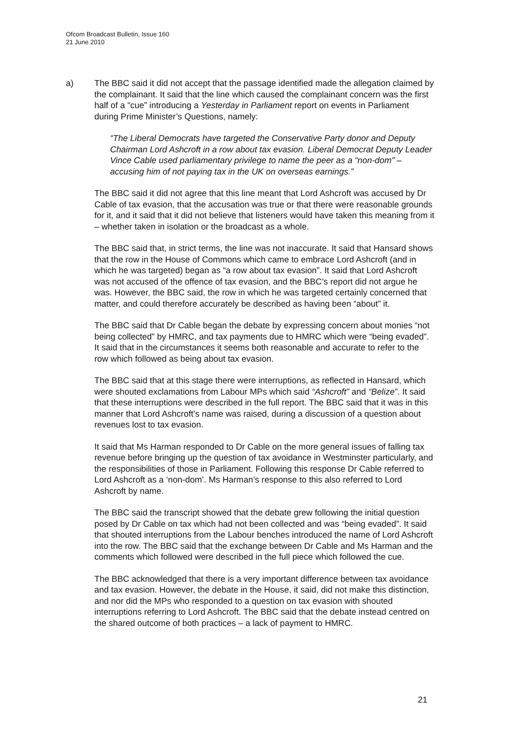Ofcom Broadcast Bulletin, Issue 160
21 June 2010
a) The BBC said it did not accept that the passage identified made the allegation claimed by the complainant. It said that the line which caused the complainant concern was the first half of a “cue” introducing a Yesterday in Parliament report on events in Parliament during Prime Minister’s Questions, namely:
“The Liberal Democrats have targeted the Conservative Party donor and Deputy Chairman Lord Ashcroft in a row about tax evasion. Liberal Democrat Deputy Leader Vince Cable used parliamentary privilege to name the peer as a “non-dom” – accusing him of not paying tax in the UK on overseas earnings.”
The BBC said it did not agree that this line meant that Lord Ashcroft was accused by Dr Cable of tax evasion, that the accusation was true or that there were reasonable grounds for it, and it said that it did not believe that listeners would have taken this meaning from it – whether taken in isolation or the broadcast as a whole.
The BBC said that, in strict terms, the line was not inaccurate. It said that Hansard shows that the row in the House of Commons which came to embrace Lord Ashcroft (and in which he was targeted) began as “a row about tax evasion”. It said that Lord Ashcroft was not accused of the offence of tax evasion, and the BBC’s report did not argue he was. However, the BBC said, the row in which he was targeted certainly concerned that matter, and could therefore accurately be described as having been “about” it.
The BBC said that Dr Cable began the debate by expressing concern about monies “not being collected” by HMRC, and tax payments due to HMRC which were “being evaded”. It said that in the circumstances it seems both reasonable and accurate to refer to the row which followed as being about tax evasion.
The BBC said that at this stage there were interruptions, as reflected in Hansard, which were shouted exclamations from Labour MPs which said “Ashcroft” and “Belize”. It said that these interruptions were described in the full report. The BBC said that it was in this manner that Lord Ashcroft’s name was raised, during a discussion of a question about revenues lost to tax evasion.
It said that Ms Harman responded to Dr Cable on the more general issues of falling tax revenue before bringing up the question of tax avoidance in Westminster particularly, and the responsibilities of those in Parliament. Following this response Dr Cable referred to Lord Ashcroft as a ‘non-dom’. Ms Harman’s response to this also referred to Lord Ashcroft by name.
The BBC said the transcript showed that the debate grew following the initial question posed by Dr Cable on tax which had not been collected and was “being evaded”. It said that shouted interruptions from the Labour benches introduced the name of Lord Ashcroft into the row. The BBC said that the exchange between Dr Cable and Ms Harman and the comments which followed were described in the full piece which followed the cue.
The BBC acknowledged that there is a very important difference between tax avoidance and tax evasion. However, the debate in the House, it said, did not make this distinction, and nor did the MPs who responded to a question on tax evasion with shouted interruptions referring to Lord Ashcroft. The BBC said that the debate instead centred on the shared outcome of both practices – a lack of payment to HMRC.
21